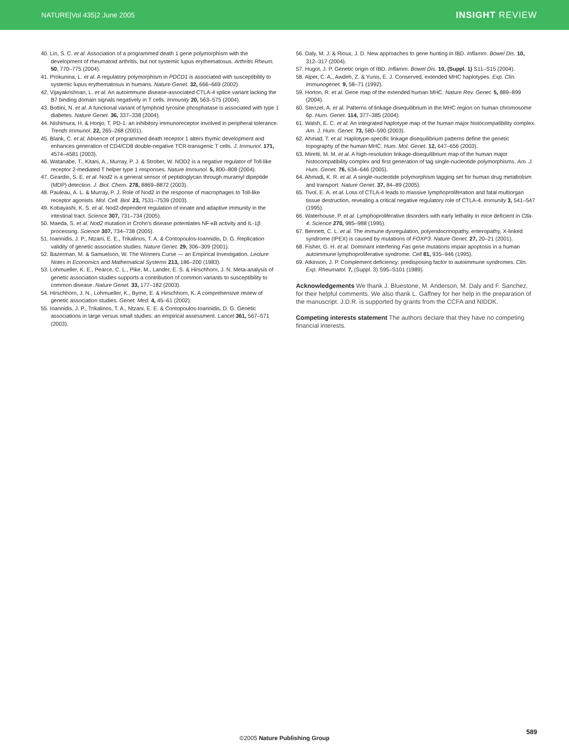NATURE|Vol 435|2 June 2005 INSIGHT REVIEW
40. Lin, S. C. et al. Association of a programmed death 1 gene polymorphism with the development of rheumatoid arthritis, but not systemic lupus erythematosus. Arthritis Rheum. 50, 770–775 (2004).
41. Prokunina, L. et al. A regulatory polymorphism in PDCD1 is associated with susceptibility to systemic lupus erythematosus in humans. Nature Genet. 32, 666–669 (2002).
42. Vijayakrishnan, L. et al. An autoimmune disease-associated CTLA-4 splice variant lacking the B7 binding domain signals negatively in T cells. Immunity 20, 563–575 (2004).
43. Bottini, N. et al. A functional variant of lymphoid tyrosine phosphatase is associated with type 1 diabetes. Nature Genet. 36, 337–338 (2004).
44. Nishimura, H. & Honjo, T. PD-1: an inhibitory immunoreceptor involved in peripheral tolerance. Trends Immunol. 22, 265–268 (2001).
45. Blank, C. et al. Absence of programmed death receptor 1 alters thymic development and enhances generation of CD4/CD8 double-negative TCR-transgenic T cells. J. Immunol. 171, 4574–4581 (2003).
46. Watanabe, T., Kitani, A., Murray, P. J. & Strober, W. NOD2 is a negative regulator of Toll-like receptor 2-mediated T helper type 1 responses. Nature Immunol. 5, 800–808 (2004).
47. Girardin, S. E. et al. Nod2 is a general sensor of peptidoglycan through muramyl dipeptide (MDP) detection. J. Biol. Chem. 278, 8869–8872 (2003).
48. Pauleau, A. L. & Murray, P. J. Role of Nod2 in the response of macrophages to Toll-like receptor agonists. Mol. Cell. Biol. 23, 7531–7539 (2003).
49. Kobayashi, K. S. et al. Nod2-dependent regulation of innate and adaptive immunity in the intestinal tract. Science 307, 731–734 (2005).
50. Maeda, S. et al. Nod2 mutation in Crohn's disease potentiates NF-κB activity and IL-1β processing. Science 307, 734–738 (2005).
51. Ioannidis, J. P., Ntzani, E. E., Trikalinos, T. A. & Contopoulos-Ioannidis, D. G. Replication validity of genetic association studies. Nature Genet. 29, 306–309 (2001).
52. Bazerman, M. & Samuelson, W. The Winners Curse — an Empirical Investigation. Lecture Notes in Economics and Mathematical Systems 213, 186–200 (1983).
53. Lohmueller, K. E., Pearce, C. L., Pike, M., Lander, E. S. & Hirschhorn, J. N. Meta-analysis of genetic association studies supports a contribution of common variants to susceptibility to common disease. Nature Genet. 33, 177–182 (2003).
54. Hirschhorn, J. N., Lohmueller, K., Byrne, E. & Hirschhorn, K. A comprehensive review of genetic association studies. Genet. Med. 4, 45–61 (2002).
55. Ioannidis, J. P., Trikalinos, T. A., Ntzani, E. E. & Contopoulos-Ioannidis, D. G. Genetic associations in large versus small studies: an empirical assessment. Lancet 361, 567–571 (2003).
56. Daly, M. J. & Rioux, J. D. New approaches to gene hunting in IBD. Inflamm. Bowel Dis. 10, 312–317 (2004).
57. Hugot, J. P. Genetic origin of IBD. Inflamm. Bowel Dis. 10, (Suppl. 1) S11–S15 (2004).
58. Alper, C. A., Awdeh, Z. & Yunis, E. J. Conserved, extended MHC haplotypes. Exp. Clin. Immunogenet. 9, 58–71 (1992).
59. Horton, R. et al. Gene map of the extended human MHC. Nature Rev. Genet. 5, 889–899 (2004).
60. Stenzel, A. et al. Patterns of linkage disequilibrium in the MHC region on human chromosome 6p. Hum. Genet. 114, 377–385 (2004).
61. Walsh, E. C. et al. An integrated haplotype map of the human major histocompatibility complex. Am. J. Hum. Genet. 73, 580–590 (2003).
62. Ahmad, T. et al. Haplotype-specific linkage disequilibrium patterns define the genetic topography of the human MHC. Hum. Mol. Genet. 12, 647–656 (2003).
63. Miretti, M. M. et al. A high-resolution linkage-disequilibrium map of the human major histocompatibility complex and first generation of tag single-nucleotide polymorphisms. Am. J. Hum. Genet. 76, 634–646 (2005).
64. Ahmadi, K. R. et al. A single-nucleotide polymorphism tagging set for human drug metabolism and transport. Nature Genet. 37, 84–89 (2005).
65. Tivol, E. A. et al. Loss of CTLA-4 leads to massive lymphoproliferation and fatal multiorgan tissue destruction, revealing a critical negative regulatory role of CTLA-4. Immunity 3, 541–547 (1995).
66. Waterhouse, P. et al. Lymphoproliferative disorders with early lethality in mice deficient in Ctla-4. Science 270, 985–988 (1995).
67. Bennett, C. L. et al. The immune dysregulation, polyendocrinopathy, enteropathy, X-linked syndrome (IPEX) is caused by mutations of FOXP3. Nature Genet. 27, 20–21 (2001).
68. Fisher, G. H. et al. Dominant interfering Fas gene mutations impair apoptosis in a human autoimmune lymphoproliferative syndrome. Cell 81, 935–946 (1995).
69. Atkinson, J. P. Complement deficiency: predisposing factor to autoimmune syndromes. Clin. Exp. Rheumatol. 7, (Suppl. 3) S95–S101 (1989).
Acknowledgements We thank J. Bluestone, M. Anderson, M. Daly and F. Sanchez, for their helpful comments. We also thank L. Gaffney for her help in the preparation of the manuscript. J.D.R. is supported by grants from the CCFA and NIDDK.
Competing interests statement The authors declare that they have no competing financial interests.
589
©2005 Nature Publishing Group